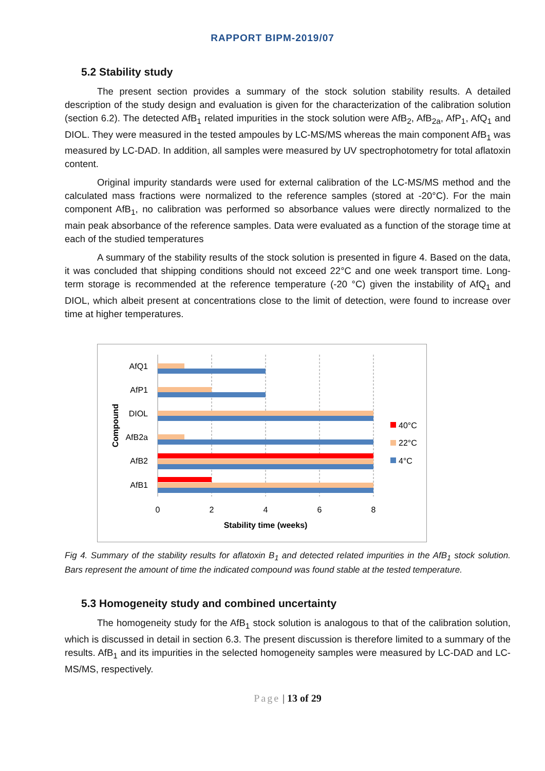RAPPORT BIPM-2019/07
5.2 Stability study
The present section provides a summary of the stock solution stability results. A detailed description of the study design and evaluation is given for the characterization of the calibration solution (section 6.2). The detected AfB<sub>1</sub> related impurities in the stock solution were AfB<sub>2</sub>, AfB<sub>2a</sub>, AfP<sub>1</sub>, AfQ<sub>1</sub> and DIOL. They were measured in the tested ampoules by LC-MS/MS whereas the main component AfB<sub>1</sub> was measured by LC-DAD. In addition, all samples were measured by UV spectrophotometry for total aflatoxin content.
Original impurity standards were used for external calibration of the LC-MS/MS method and the calculated mass fractions were normalized to the reference samples (stored at -20°C). For the main component AfB<sub>1</sub>, no calibration was performed so absorbance values were directly normalized to the main peak absorbance of the reference samples. Data were evaluated as a function of the storage time at each of the studied temperatures
A summary of the stability results of the stock solution is presented in figure 4. Based on the data, it was concluded that shipping conditions should not exceed 22°C and one week transport time. Long-term storage is recommended at the reference temperature (-20 °C) given the instability of AfQ<sub>1</sub> and DIOL, which albeit present at concentrations close to the limit of detection, were found to increase over time at higher temperatures.
AfQ1
AfP1
DIOL
AfB2a
AfB2
AfB1
0
2
4
6
8
Stability time (weeks)
Compound
40°C
22°C
4°C
Fig 4. Summary of the stability results for aflatoxin B<sub>1</sub> and detected related impurities in the AfB<sub>1</sub> stock solution. Bars represent the amount of time the indicated compound was found stable at the tested temperature.
5.3 Homogeneity study and combined uncertainty
The homogeneity study for the AfB<sub>1</sub> stock solution is analogous to that of the calibration solution, which is discussed in detail in section 6.3. The present discussion is therefore limited to a summary of the results. AfB<sub>1</sub> and its impurities in the selected homogeneity samples were measured by LC-DAD and LC-MS/MS, respectively.
Page | 13 of 29